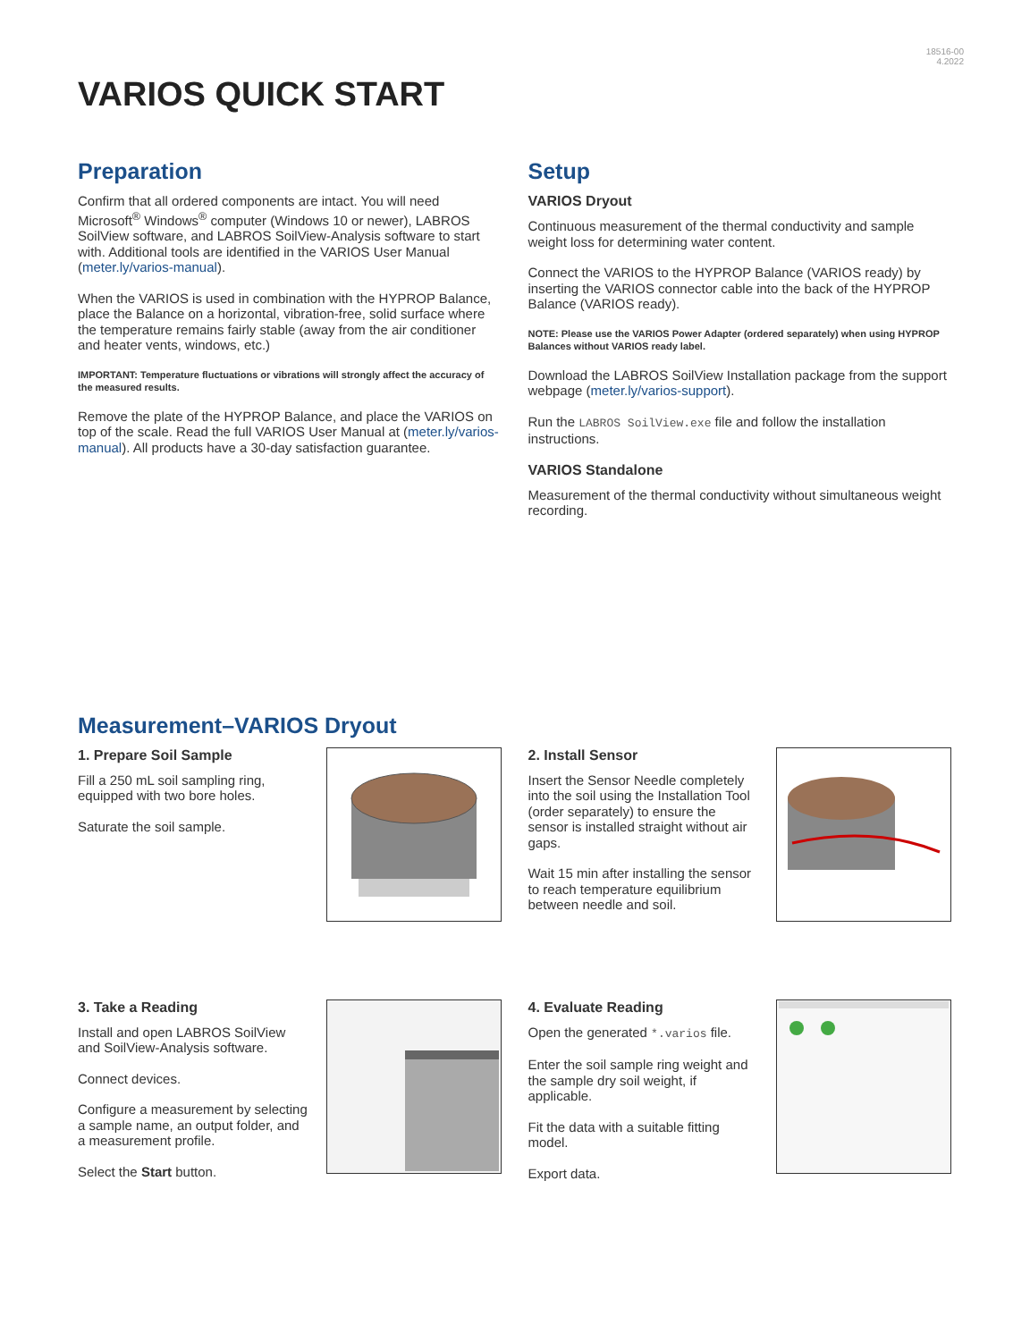18516-00
4.2022
VARIOS QUICK START
Preparation
Confirm that all ordered components are intact. You will need Microsoft<sup>®</sup> Windows<sup>®</sup> computer (Windows 10 or newer), LABROS SoilView software, and LABROS SoilView-Analysis software to start with. Additional tools are identified in the VARIOS User Manual (meter.ly/varios-manual).
When the VARIOS is used in combination with the HYPROP Balance, place the Balance on a horizontal, vibration-free, solid surface where the temperature remains fairly stable (away from the air conditioner and heater vents, windows, etc.)
IMPORTANT: Temperature fluctuations or vibrations will strongly affect the accuracy of the measured results.
Remove the plate of the HYPROP Balance, and place the VARIOS on top of the scale. Read the full VARIOS User Manual at (meter.ly/varios-manual). All products have a 30-day satisfaction guarantee.
Setup
VARIOS Dryout
Continuous measurement of the thermal conductivity and sample weight loss for determining water content.
Connect the VARIOS to the HYPROP Balance (VARIOS ready) by inserting the VARIOS connector cable into the back of the HYPROP Balance (VARIOS ready).
NOTE: Please use the VARIOS Power Adapter (ordered separately) when using HYPROP Balances without VARIOS ready label.
Download the LABROS SoilView Installation package from the support webpage (meter.ly/varios-support).
Run the LABROS SoilView.exe file and follow the installation instructions.
VARIOS Standalone
Measurement of the thermal conductivity without simultaneous weight recording.
Measurement–VARIOS Dryout
1. Prepare Soil Sample
Fill a 250 mL soil sampling ring, equipped with two bore holes.
Saturate the soil sample.
2. Install Sensor
Insert the Sensor Needle completely into the soil using the Installation Tool (order separately) to ensure the sensor is installed straight without air gaps.
Wait 15 min after installing the sensor to reach temperature equilibrium between needle and soil.
3. Take a Reading
Install and open LABROS SoilView and SoilView-Analysis software.
Connect devices.
Configure a measurement by selecting a sample name, an output folder, and a measurement profile.
Select the Start button.
4. Evaluate Reading
Open the generated *.varios file.
Enter the soil sample ring weight and the sample dry soil weight, if applicable.
Fit the data with a suitable fitting model.
Export data.